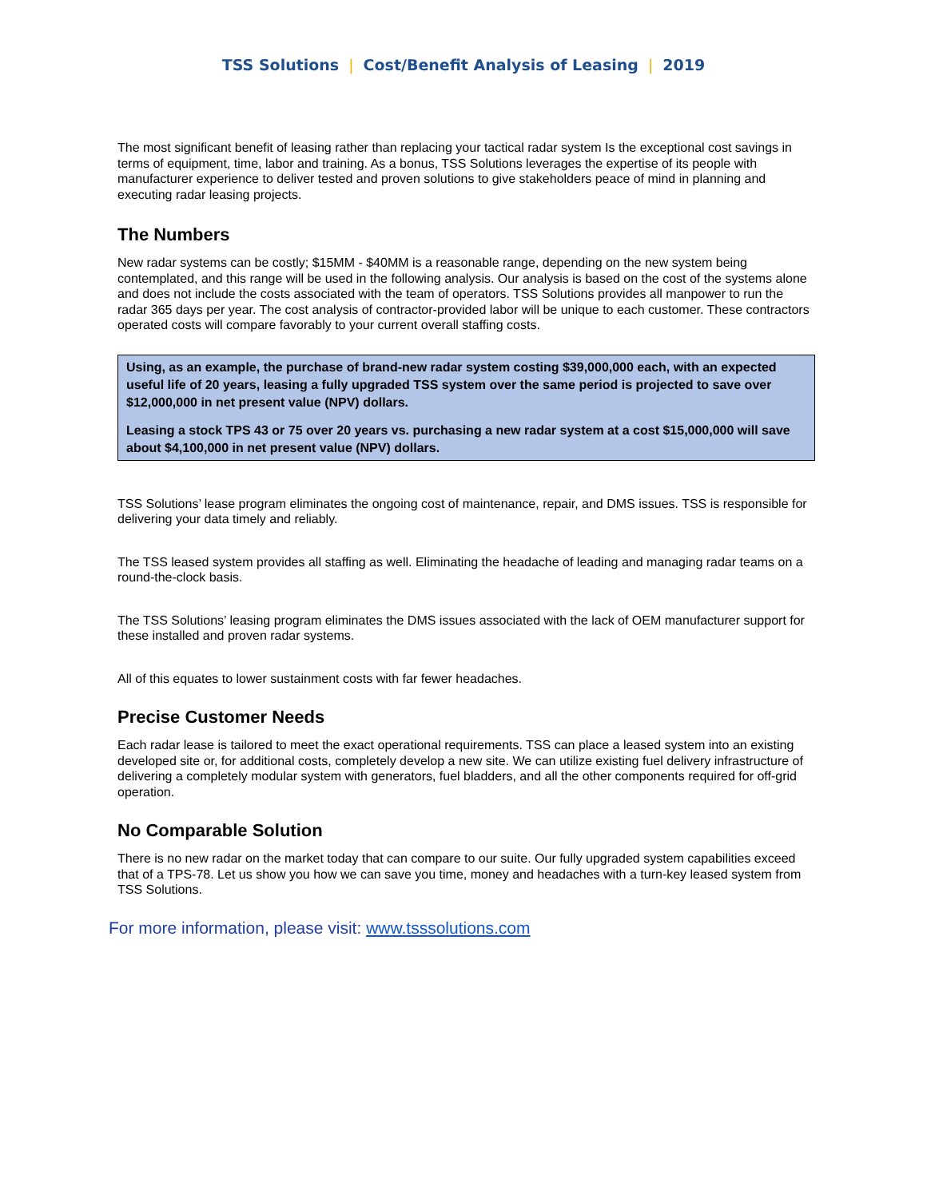TSS Solutions | Cost/Benefit Analysis of Leasing | 2019
The most significant benefit of leasing rather than replacing your tactical radar system Is the exceptional cost savings in terms of equipment, time, labor and training. As a bonus, TSS Solutions leverages the expertise of its people with manufacturer experience to deliver tested and proven solutions to give stakeholders peace of mind in planning and executing radar leasing projects.
The Numbers
New radar systems can be costly; $15MM - $40MM is a reasonable range, depending on the new system being contemplated, and this range will be used in the following analysis. Our analysis is based on the cost of the systems alone and does not include the costs associated with the team of operators. TSS Solutions provides all manpower to run the radar 365 days per year. The cost analysis of contractor-provided labor will be unique to each customer. These contractors operated costs will compare favorably to your current overall staffing costs.
Using, as an example, the purchase of brand-new radar system costing $39,000,000 each, with an expected useful life of 20 years, leasing a fully upgraded TSS system over the same period is projected to save over $12,000,000 in net present value (NPV) dollars.
Leasing a stock TPS 43 or 75 over 20 years vs. purchasing a new radar system at a cost $15,000,000 will save about $4,100,000 in net present value (NPV) dollars.
TSS Solutions’ lease program eliminates the ongoing cost of maintenance, repair, and DMS issues. TSS is responsible for delivering your data timely and reliably.
The TSS leased system provides all staffing as well. Eliminating the headache of leading and managing radar teams on a round-the-clock basis.
The TSS Solutions’ leasing program eliminates the DMS issues associated with the lack of OEM manufacturer support for these installed and proven radar systems.
All of this equates to lower sustainment costs with far fewer headaches.
Precise Customer Needs
Each radar lease is tailored to meet the exact operational requirements. TSS can place a leased system into an existing developed site or, for additional costs, completely develop a new site. We can utilize existing fuel delivery infrastructure of delivering a completely modular system with generators, fuel bladders, and all the other components required for off-grid operation.
No Comparable Solution
There is no new radar on the market today that can compare to our suite. Our fully upgraded system capabilities exceed that of a TPS-78. Let us show you how we can save you time, money and headaches with a turn-key leased system from TSS Solutions.
For more information, please visit: www.tsssolutions.com